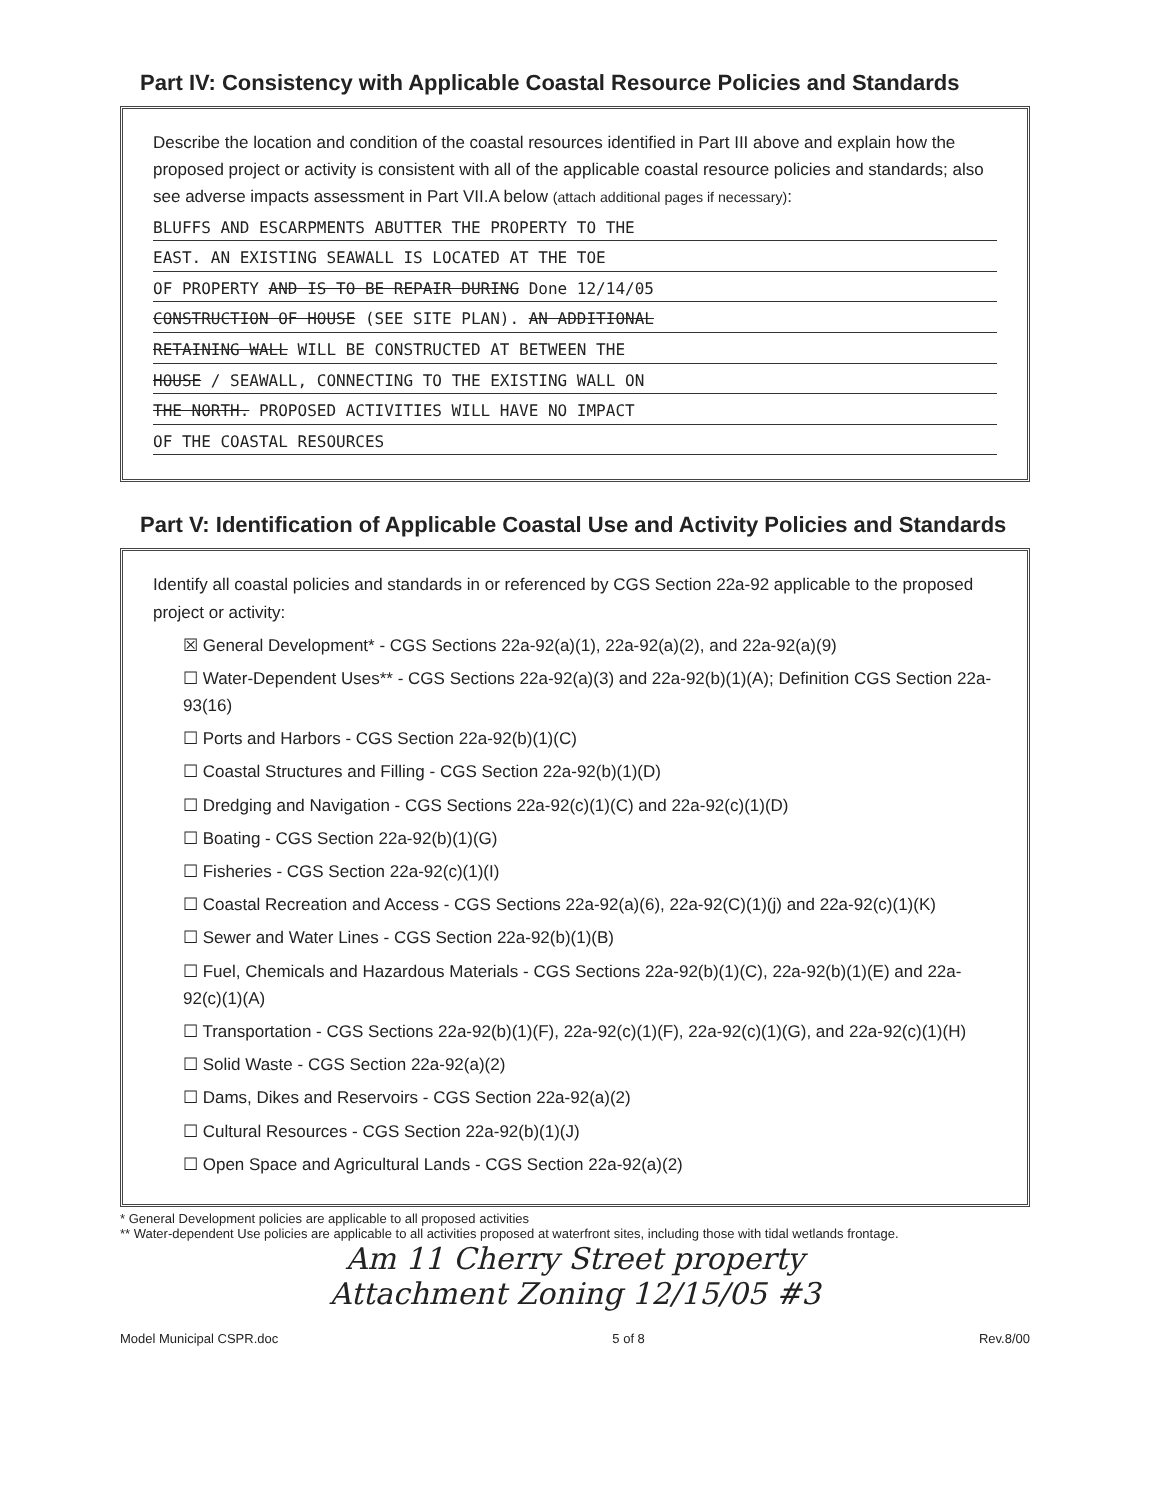Part IV: Consistency with Applicable Coastal Resource Policies and Standards
Describe the location and condition of the coastal resources identified in Part III above and explain how the proposed project or activity is consistent with all of the applicable coastal resource policies and standards; also see adverse impacts assessment in Part VII.A below (attach additional pages if necessary):
BLUFFS AND ESCARPMENTS ABUTTER THE PROPERTY TO THE
EAST. AN EXISTING SEAWALL IS LOCATED AT THE TOE
OF PROPERTY AND IS TO BE REPAIR DURING Done 12/14/05
CONSTRUCTION OF HOUSE (SEE SITE PLAN). AN ADDITIONAL
RETAINING WALL WILL BE CONSTRUCTED AT BETWEEN THE
HOUSE / SEAWALL, CONNECTING TO THE EXISTING WALL ON
THE NORTH. PROPOSED ACTIVITIES WILL HAVE NO IMPACT
OF THE COASTAL RESOURCES
Part V: Identification of Applicable Coastal Use and Activity Policies and Standards
Identify all coastal policies and standards in or referenced by CGS Section 22a-92 applicable to the proposed project or activity:
☒ General Development* - CGS Sections 22a-92(a)(1), 22a-92(a)(2), and 22a-92(a)(9)
☐ Water-Dependent Uses** - CGS Sections 22a-92(a)(3) and 22a-92(b)(1)(A); Definition CGS Section 22a-93(16)
☐ Ports and Harbors - CGS Section 22a-92(b)(1)(C)
☐ Coastal Structures and Filling - CGS Section 22a-92(b)(1)(D)
☐ Dredging and Navigation - CGS Sections 22a-92(c)(1)(C) and 22a-92(c)(1)(D)
☐ Boating - CGS Section 22a-92(b)(1)(G)
☐ Fisheries - CGS Section 22a-92(c)(1)(I)
☐ Coastal Recreation and Access - CGS Sections 22a-92(a)(6), 22a-92(C)(1)(j) and 22a-92(c)(1)(K)
☐ Sewer and Water Lines - CGS Section 22a-92(b)(1)(B)
☐ Fuel, Chemicals and Hazardous Materials - CGS Sections 22a-92(b)(1)(C), 22a-92(b)(1)(E) and 22a-92(c)(1)(A)
☐ Transportation - CGS Sections 22a-92(b)(1)(F), 22a-92(c)(1)(F), 22a-92(c)(1)(G), and 22a-92(c)(1)(H)
☐ Solid Waste - CGS Section 22a-92(a)(2)
☐ Dams, Dikes and Reservoirs - CGS Section 22a-92(a)(2)
☐ Cultural Resources - CGS Section 22a-92(b)(1)(J)
☐ Open Space and Agricultural Lands - CGS Section 22a-92(a)(2)
* General Development policies are applicable to all proposed activities
** Water-dependent Use policies are applicable to all activities proposed at waterfront sites, including those with tidal wetlands frontage.
Am 11 Cherry Street property
Attachment Zoning 12/15/05 #3
Model Municipal CSPR.doc 5 of 8 Rev.8/00